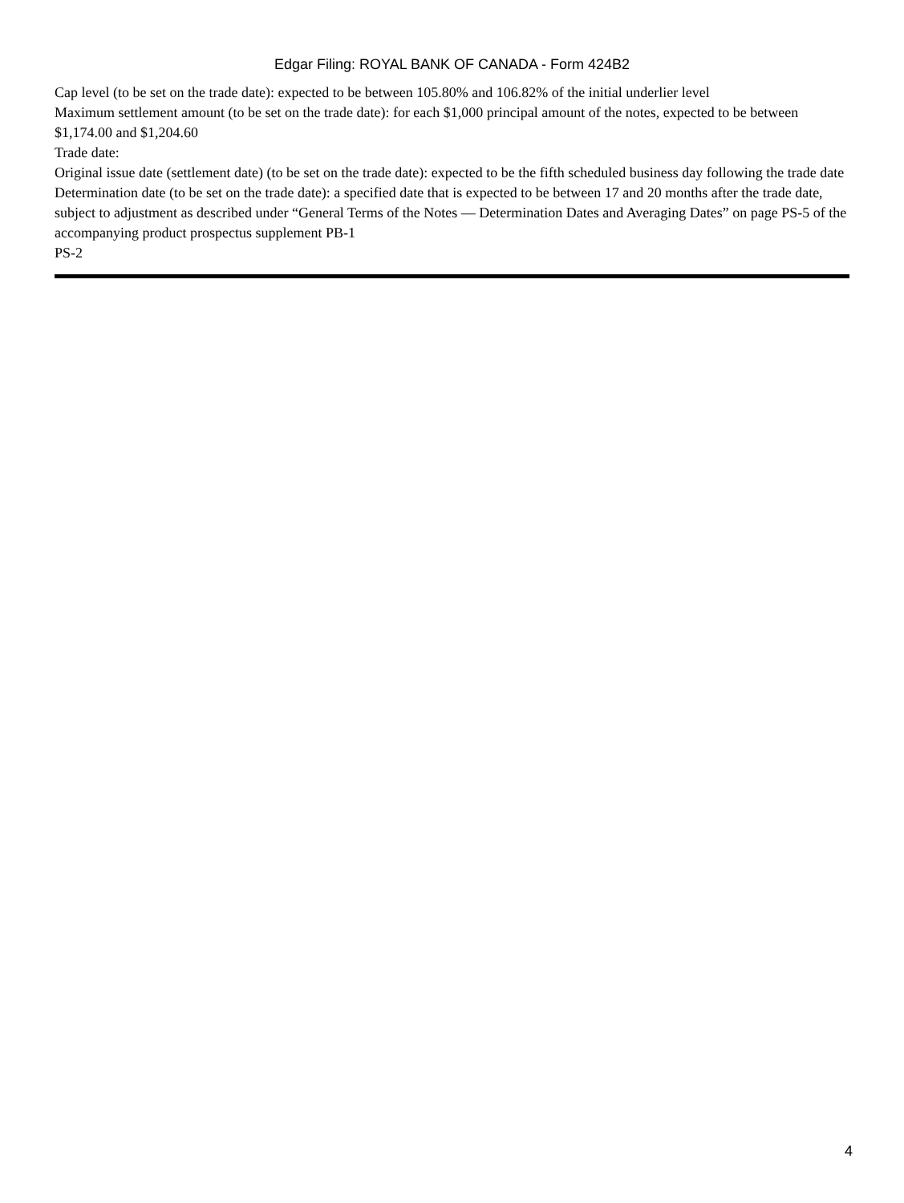Edgar Filing: ROYAL BANK OF CANADA - Form 424B2
Cap level (to be set on the trade date): expected to be between 105.80% and 106.82% of the initial underlier level
Maximum settlement amount (to be set on the trade date): for each $1,000 principal amount of the notes, expected to be between $1,174.00 and $1,204.60
Trade date:
Original issue date (settlement date) (to be set on the trade date): expected to be the fifth scheduled business day following the trade date
Determination date (to be set on the trade date): a specified date that is expected to be between 17 and 20 months after the trade date, subject to adjustment as described under “General Terms of the Notes — Determination Dates and Averaging Dates” on page PS-5 of the accompanying product prospectus supplement PB-1
PS-2
4